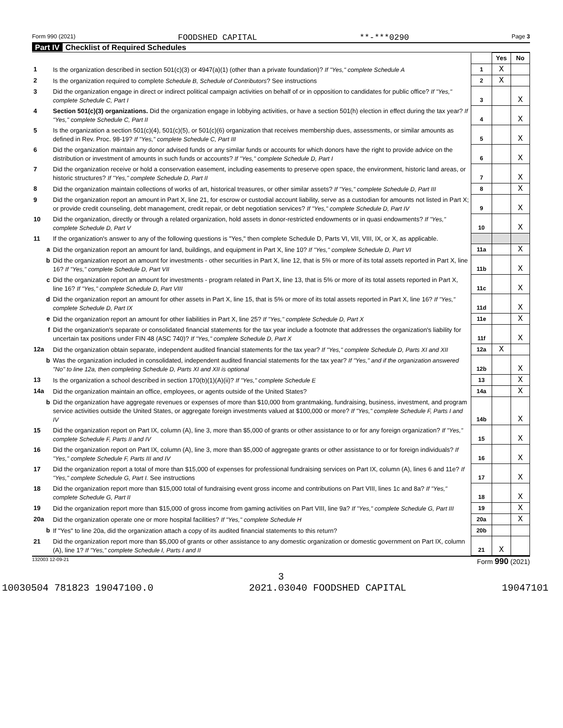Form 990 (2021) FOODSHED CAPITAL **-***0290 Page 3
Part IV Checklist of Required Schedules
| | | | Yes | No |
| 1 | Is the organization described in section 501(c)(3) or 4947(a)(1) (other than a private foundation)? If "Yes," complete Schedule A | 1 | X | |
| 2 | Is the organization required to complete Schedule B, Schedule of Contributors ? See instructions | 2 | X | |
| 3 | Did the organization engage in direct or indirect political campaign activities on behalf of or in opposition to candidates for public office? If "Yes," complete Schedule C, Part I | 3 | | X |
| 4 | Section 501(c)(3) organizations. Did the organization engage in lobbying activities, or have a section 501(h) election in effect during the tax year? If "Yes," complete Schedule C, Part II | 4 | | X |
| 5 | Is the organization a section 501(c)(4), 501(c)(5), or 501(c)(6) organization that receives membership dues, assessments, or similar amounts as defined in Rev. Proc. 98-19? If "Yes," complete Schedule C, Part III | 5 | | X |
| 6 | Did the organization maintain any donor advised funds or any similar funds or accounts for which donors have the right to provide advice on the distribution or investment of amounts in such funds or accounts? If "Yes," complete Schedule D, Part I | 6 | | X |
| 7 | Did the organization receive or hold a conservation easement, including easements to preserve open space, the environment, historic land areas, or historic structures? If "Yes," complete Schedule D, Part II | 7 | | X |
| 8 | Did the organization maintain collections of works of art, historical treasures, or other similar assets? If "Yes," complete Schedule D, Part III | 8 | | X |
| 9 | Did the organization report an amount in Part X, line 21, for escrow or custodial account liability, serve as a custodian for amounts not listed in Part X; or provide credit counseling, debt management, credit repair, or debt negotiation services? If "Yes," complete Schedule D, Part IV | 9 | | X |
| 10 | Did the organization, directly or through a related organization, hold assets in donor-restricted endowments or in quasi endowments? If "Yes," complete Schedule D, Part V | 10 | | X |
| 11 | If the organization's answer to any of the following questions is "Yes," then complete Schedule D, Parts VI, VII, VIII, IX, or X, as applicable. | | | |
| a | Did the organization report an amount for land, buildings, and equipment in Part X, line 10? If "Yes," complete Schedule D, Part VI | 11a | | X |
| b | Did the organization report an amount for investments - other securities in Part X, line 12, that is 5% or more of its total assets reported in Part X, line 16? If "Yes," complete Schedule D, Part VII | 11b | | X |
| c | Did the organization report an amount for investments - program related in Part X, line 13, that is 5% or more of its total assets reported in Part X, line 16? If "Yes," complete Schedule D, Part VIII | 11c | | X |
| d | Did the organization report an amount for other assets in Part X, line 15, that is 5% or more of its total assets reported in Part X, line 16? If "Yes," complete Schedule D, Part IX | 11d | | X |
| e | Did the organization report an amount for other liabilities in Part X, line 25? If "Yes," complete Schedule D, Part X | 11e | | X |
| f | Did the organization's separate or consolidated financial statements for the tax year include a footnote that addresses the organization's liability for uncertain tax positions under FIN 48 (ASC 740)? If "Yes," complete Schedule D, Part X | 11f | | X |
| 12a | Did the organization obtain separate, independent audited financial statements for the tax year? If "Yes," complete Schedule D, Parts XI and XII | 12a | X | |
| b | Was the organization included in consolidated, independent audited financial statements for the tax year? If "Yes," and if the organization answered "No" to line 12a, then completing Schedule D, Parts XI and XII is optional | 12b | | X |
| 13 | Is the organization a school described in section 170(b)(1)(A)(ii)? If "Yes," complete Schedule E | 13 | | X |
| 14a | Did the organization maintain an office, employees, or agents outside of the United States? | 14a | | X |
| b | Did the organization have aggregate revenues or expenses of more than $10,000 from grantmaking, fundraising, business, investment, and program service activities outside the United States, or aggregate foreign investments valued at $100,000 or more? If "Yes," complete Schedule F, Parts I and IV | 14b | | X |
| 15 | Did the organization report on Part IX, column (A), line 3, more than $5,000 of grants or other assistance to or for any foreign organization? If "Yes," complete Schedule F, Parts II and IV | 15 | | X |
| 16 | Did the organization report on Part IX, column (A), line 3, more than $5,000 of aggregate grants or other assistance to or for foreign individuals? If "Yes," complete Schedule F, Parts III and IV | 16 | | X |
| 17 | Did the organization report a total of more than $15,000 of expenses for professional fundraising services on Part IX, column (A), lines 6 and 11e? If "Yes," complete Schedule G, Part I. See instructions | 17 | | X |
| 18 | Did the organization report more than $15,000 total of fundraising event gross income and contributions on Part VIII, lines 1c and 8a? If "Yes," complete Schedule G, Part II | 18 | | X |
| 19 | Did the organization report more than $15,000 of gross income from gaming activities on Part VIII, line 9a? If "Yes," complete Schedule G, Part III | 19 | | X |
| 20a | Did the organization operate one or more hospital facilities? If "Yes," complete Schedule H | 20a | | X |
| b | If "Yes" to line 20a, did the organization attach a copy of its audited financial statements to this return? | 20b | | |
| 21 | Did the organization report more than $5,000 of grants or other assistance to any domestic organization or domestic government on Part IX, column (A), line 1? If "Yes," complete Schedule I, Parts I and II | 21 | X | |
132003 12-09-21 Form 990 (2021)
3
10030504 781823 19047100.0 2021.03040 FOODSHED CAPITAL 19047101